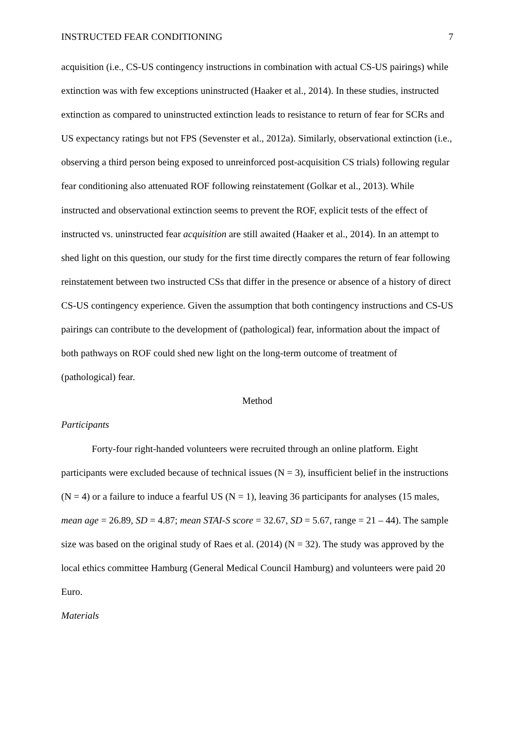INSTRUCTED FEAR CONDITIONING 7
acquisition (i.e., CS-US contingency instructions in combination with actual CS-US pairings) while extinction was with few exceptions uninstructed (Haaker et al., 2014). In these studies, instructed extinction as compared to uninstructed extinction leads to resistance to return of fear for SCRs and US expectancy ratings but not FPS (Sevenster et al., 2012a). Similarly, observational extinction (i.e., observing a third person being exposed to unreinforced post-acquisition CS trials) following regular fear conditioning also attenuated ROF following reinstatement (Golkar et al., 2013). While instructed and observational extinction seems to prevent the ROF, explicit tests of the effect of instructed vs. uninstructed fear acquisition are still awaited (Haaker et al., 2014). In an attempt to shed light on this question, our study for the first time directly compares the return of fear following reinstatement between two instructed CSs that differ in the presence or absence of a history of direct CS-US contingency experience. Given the assumption that both contingency instructions and CS-US pairings can contribute to the development of (pathological) fear, information about the impact of both pathways on ROF could shed new light on the long-term outcome of treatment of (pathological) fear.
Method
Participants
Forty-four right-handed volunteers were recruited through an online platform. Eight participants were excluded because of technical issues (N = 3), insufficient belief in the instructions (N = 4) or a failure to induce a fearful US (N = 1), leaving 36 participants for analyses (15 males, mean age = 26.89, SD = 4.87; mean STAI-S score = 32.67, SD = 5.67, range = 21 – 44). The sample size was based on the original study of Raes et al. (2014) (N = 32). The study was approved by the local ethics committee Hamburg (General Medical Council Hamburg) and volunteers were paid 20 Euro.
Materials